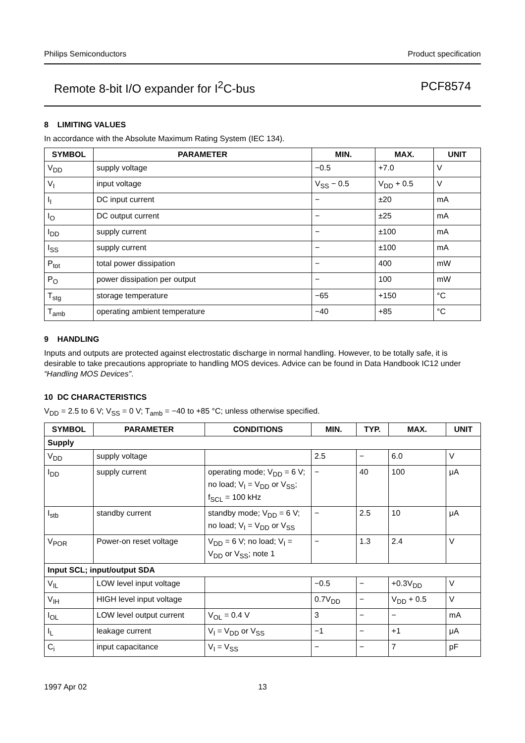Philips Semiconductors Product specification
Remote 8-bit I/O expander for I<sup>2</sup>C-bus PCF8574
8 LIMITING VALUES
In accordance with the Absolute Maximum Rating System (IEC 134).
| SYMBOL | PARAMETER | MIN. | MAX. | UNIT |
| --- | --- | --- | --- | --- |
| V<sub>DD</sub> | supply voltage | −0.5 | +7.0 | V |
| V<sub>I</sub> | input voltage | V<sub>SS</sub> − 0.5 | V<sub>DD</sub> + 0.5 | V |
| I<sub>I</sub> | DC input current | − | ±20 | mA |
| I<sub>O</sub> | DC output current | − | ±25 | mA |
| I<sub>DD</sub> | supply current | − | ±100 | mA |
| I<sub>SS</sub> | supply current | − | ±100 | mA |
| P<sub>tot</sub> | total power dissipation | − | 400 | mW |
| P<sub>O</sub> | power dissipation per output | − | 100 | mW |
| T<sub>stg</sub> | storage temperature | −65 | +150 | °C |
| T<sub>amb</sub> | operating ambient temperature | −40 | +85 | °C |
9 HANDLING
Inputs and outputs are protected against electrostatic discharge in normal handling. However, to be totally safe, it is desirable to take precautions appropriate to handling MOS devices. Advice can be found in Data Handbook IC12 under “Handling MOS Devices”.
10 DC CHARACTERISTICS
V<sub>DD</sub> = 2.5 to 6 V; V<sub>SS</sub> = 0 V; T<sub>amb</sub> = −40 to +85 °C; unless otherwise specified.
| SYMBOL | PARAMETER | CONDITIONS | MIN. | TYP. | MAX. | UNIT |
| --- | --- | --- | --- | --- | --- | --- |
| Supply | | | | | | |
| V<sub>DD</sub> | supply voltage | | 2.5 | − | 6.0 | V |
| I<sub>DD</sub> | supply current | operating mode; V<sub>DD</sub> = 6 V; no load; V<sub>I</sub> = V<sub>DD</sub> or V<sub>SS</sub>; f<sub>SCL</sub> = 100 kHz | − | 40 | 100 | μA |
| I<sub>stb</sub> | standby current | standby mode; V<sub>DD</sub> = 6 V; no load; V<sub>I</sub> = V<sub>DD</sub> or V<sub>SS</sub> | − | 2.5 | 10 | μA |
| V<sub>POR</sub> | Power-on reset voltage | V<sub>DD</sub> = 6 V; no load; V<sub>I</sub> = V<sub>DD</sub> or V<sub>SS</sub>; note 1 | − | 1.3 | 2.4 | V |
| Input SCL; input/output SDA | | | | | | |
| V<sub>IL</sub> | LOW level input voltage | | −0.5 | − | +0.3V<sub>DD</sub> | V |
| V<sub>IH</sub> | HIGH level input voltage | | 0.7V<sub>DD</sub> | − | V<sub>DD</sub> + 0.5 | V |
| I<sub>OL</sub> | LOW level output current | V<sub>OL</sub> = 0.4 V | 3 | − | − | mA |
| I<sub>L</sub> | leakage current | V<sub>I</sub> = V<sub>DD</sub> or V<sub>SS</sub> | −1 | − | +1 | μA |
| C<sub>i</sub> | input capacitance | V<sub>I</sub> = V<sub>SS</sub> | − | − | 7 | pF |
1997 Apr 02 13